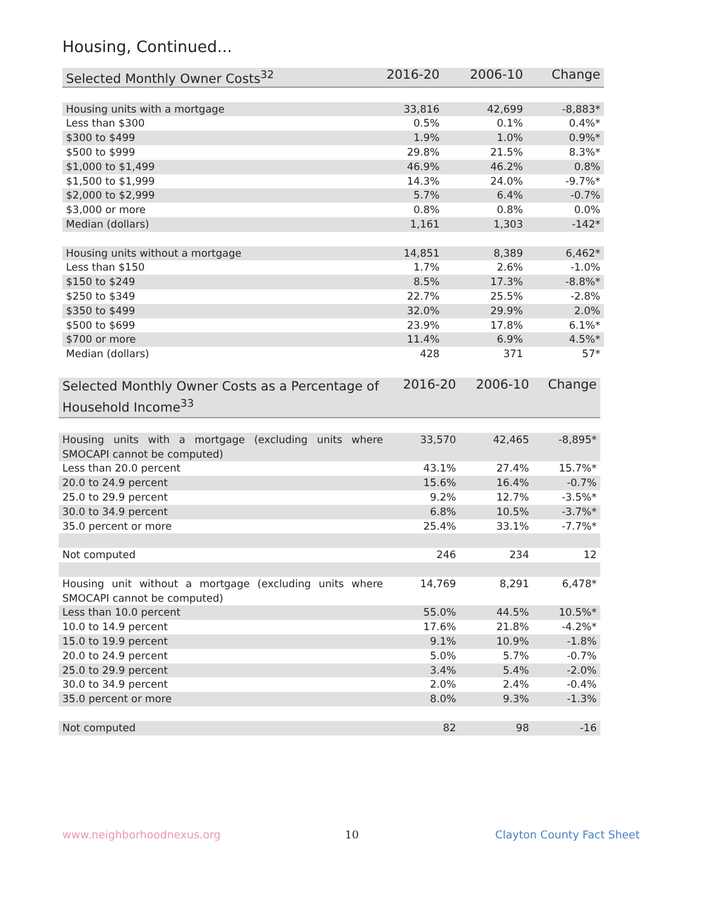Housing, Continued...
| Selected Monthly Owner Costs<sup>32</sup> | 2016-20 | 2006-10 | Change |
| --- | --- | --- | --- |
| Housing units with a mortgage | 33,816 | 42,699 | -8,883* |
| Less than $300 | 0.5% | 0.1% | 0.4%* |
| $300 to $499 | 1.9% | 1.0% | 0.9%* |
| $500 to $999 | 29.8% | 21.5% | 8.3%* |
| $1,000 to $1,499 | 46.9% | 46.2% | 0.8% |
| $1,500 to $1,999 | 14.3% | 24.0% | -9.7%* |
| $2,000 to $2,999 | 5.7% | 6.4% | -0.7% |
| $3,000 or more | 0.8% | 0.8% | 0.0% |
| Median (dollars) | 1,161 | 1,303 | -142* |
| Housing units without a mortgage | 14,851 | 8,389 | 6,462* |
| Less than $150 | 1.7% | 2.6% | -1.0% |
| $150 to $249 | 8.5% | 17.3% | -8.8%* |
| $250 to $349 | 22.7% | 25.5% | -2.8% |
| $350 to $499 | 32.0% | 29.9% | 2.0% |
| $500 to $699 | 23.9% | 17.8% | 6.1%* |
| $700 or more | 11.4% | 6.9% | 4.5%* |
| Median (dollars) | 428 | 371 | 57* |
| Selected Monthly Owner Costs as a Percentage of Household Income<sup>33</sup> | 2016-20 | 2006-10 | Change |
| --- | --- | --- | --- |
| Housing units with a mortgage (excluding units where SMOCAPI cannot be computed) | 33,570 | 42,465 | -8,895* |
| Less than 20.0 percent | 43.1% | 27.4% | 15.7%* |
| 20.0 to 24.9 percent | 15.6% | 16.4% | -0.7% |
| 25.0 to 29.9 percent | 9.2% | 12.7% | -3.5%* |
| 30.0 to 34.9 percent | 6.8% | 10.5% | -3.7%* |
| 35.0 percent or more | 25.4% | 33.1% | -7.7%* |
| Not computed | 246 | 234 | 12 |
| Housing unit without a mortgage (excluding units where SMOCAPI cannot be computed) | 14,769 | 8,291 | 6,478* |
| Less than 10.0 percent | 55.0% | 44.5% | 10.5%* |
| 10.0 to 14.9 percent | 17.6% | 21.8% | -4.2%* |
| 15.0 to 19.9 percent | 9.1% | 10.9% | -1.8% |
| 20.0 to 24.9 percent | 5.0% | 5.7% | -0.7% |
| 25.0 to 29.9 percent | 3.4% | 5.4% | -2.0% |
| 30.0 to 34.9 percent | 2.0% | 2.4% | -0.4% |
| 35.0 percent or more | 8.0% | 9.3% | -1.3% |
| Not computed | 82 | 98 | -16 |
www.neighborhoodnexus.org 10 Clayton County Fact Sheet